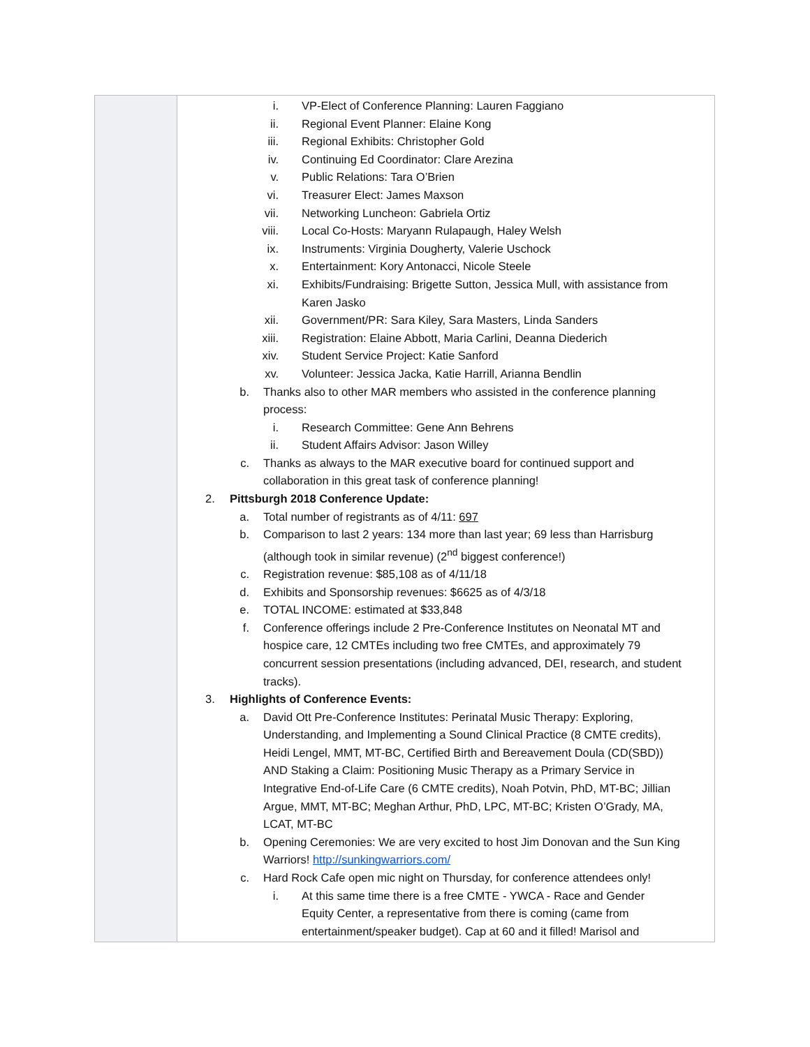| | i. VP-Elect of Conference Planning: Lauren Faggiano ii. Regional Event Planner: Elaine Kong iii. Regional Exhibits: Christopher Gold iv. Continuing Ed Coordinator: Clare Arezina v. Public Relations: Tara O’Brien vi. Treasurer Elect: James Maxson vii. Networking Luncheon: Gabriela Ortiz viii. Local Co-Hosts: Maryann Rulapaugh, Haley Welsh ix. Instruments: Virginia Dougherty, Valerie Uschock x. Entertainment: Kory Antonacci, Nicole Steele xi. Exhibits/Fundraising: Brigette Sutton, Jessica Mull, with assistance from Karen Jasko xii. Government/PR: Sara Kiley, Sara Masters, Linda Sanders xiii. Registration: Elaine Abbott, Maria Carlini, Deanna Diederich xiv. Student Service Project: Katie Sanford xv. Volunteer: Jessica Jacka, Katie Harrill, Arianna Bendlin b. Thanks also to other MAR members who assisted in the conference planning process: i. Research Committee: Gene Ann Behrens ii. Student Affairs Advisor: Jason Willey c. Thanks as always to the MAR executive board for continued support and collaboration in this great task of conference planning! 2. Pittsburgh 2018 Conference Update: a. Total number of registrants as of 4/11: 697 b. Comparison to last 2 years: 134 more than last year; 69 less than Harrisburg (although took in similar revenue) (2<sup>nd</sup> biggest conference!) c. Registration revenue: $85,108 as of 4/11/18 d. Exhibits and Sponsorship revenues: $6625 as of 4/3/18 e. TOTAL INCOME: estimated at $33,848 f. Conference offerings include 2 Pre-Conference Institutes on Neonatal MT and hospice care, 12 CMTEs including two free CMTEs, and approximately 79 concurrent session presentations (including advanced, DEI, research, and student tracks). 3. Highlights of Conference Events: a. David Ott Pre-Conference Institutes: Perinatal Music Therapy: Exploring, Understanding, and Implementing a Sound Clinical Practice (8 CMTE credits), Heidi Lengel, MMT, MT-BC, Certified Birth and Bereavement Doula (CD(SBD)) AND Staking a Claim: Positioning Music Therapy as a Primary Service in Integrative End-of-Life Care (6 CMTE credits), Noah Potvin, PhD, MT-BC; Jillian Argue, MMT, MT-BC; Meghan Arthur, PhD, LPC, MT-BC; Kristen O’Grady, MA, LCAT, MT-BC b. Opening Ceremonies: We are very excited to host Jim Donovan and the Sun King Warriors! http://sunkingwarriors.com/ c. Hard Rock Cafe open mic night on Thursday, for conference attendees only! i. At this same time there is a free CMTE - YWCA - Race and Gender Equity Center, a representative from there is coming (came from entertainment/speaker budget). Cap at 60 and it filled! Marisol and |